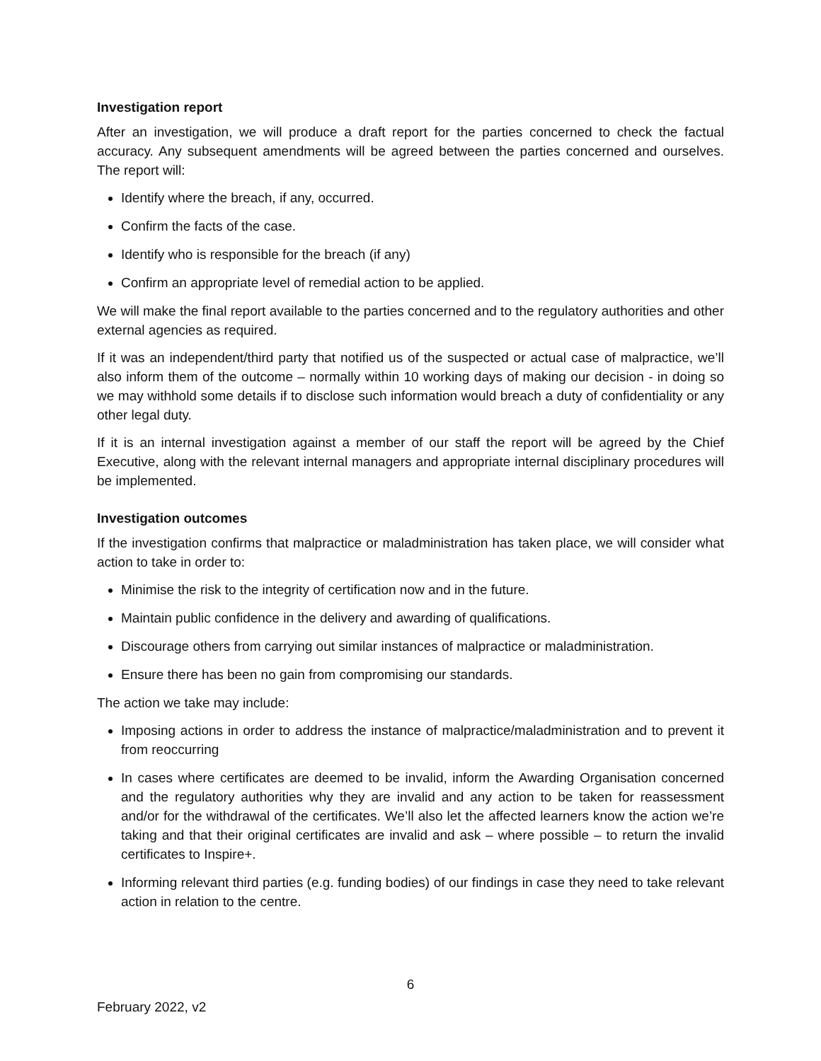Investigation report
After an investigation, we will produce a draft report for the parties concerned to check the factual accuracy. Any subsequent amendments will be agreed between the parties concerned and ourselves. The report will:
Identify where the breach, if any, occurred.
Confirm the facts of the case.
Identify who is responsible for the breach (if any)
Confirm an appropriate level of remedial action to be applied.
We will make the final report available to the parties concerned and to the regulatory authorities and other external agencies as required.
If it was an independent/third party that notified us of the suspected or actual case of malpractice, we’ll also inform them of the outcome – normally within 10 working days of making our decision - in doing so we may withhold some details if to disclose such information would breach a duty of confidentiality or any other legal duty.
If it is an internal investigation against a member of our staff the report will be agreed by the Chief Executive, along with the relevant internal managers and appropriate internal disciplinary procedures will be implemented.
Investigation outcomes
If the investigation confirms that malpractice or maladministration has taken place, we will consider what action to take in order to:
Minimise the risk to the integrity of certification now and in the future.
Maintain public confidence in the delivery and awarding of qualifications.
Discourage others from carrying out similar instances of malpractice or maladministration.
Ensure there has been no gain from compromising our standards.
The action we take may include:
Imposing actions in order to address the instance of malpractice/maladministration and to prevent it from reoccurring
In cases where certificates are deemed to be invalid, inform the Awarding Organisation concerned and the regulatory authorities why they are invalid and any action to be taken for reassessment and/or for the withdrawal of the certificates. We’ll also let the affected learners know the action we’re taking and that their original certificates are invalid and ask – where possible – to return the invalid certificates to Inspire+.
Informing relevant third parties (e.g. funding bodies) of our findings in case they need to take relevant action in relation to the centre.
6
February 2022, v2